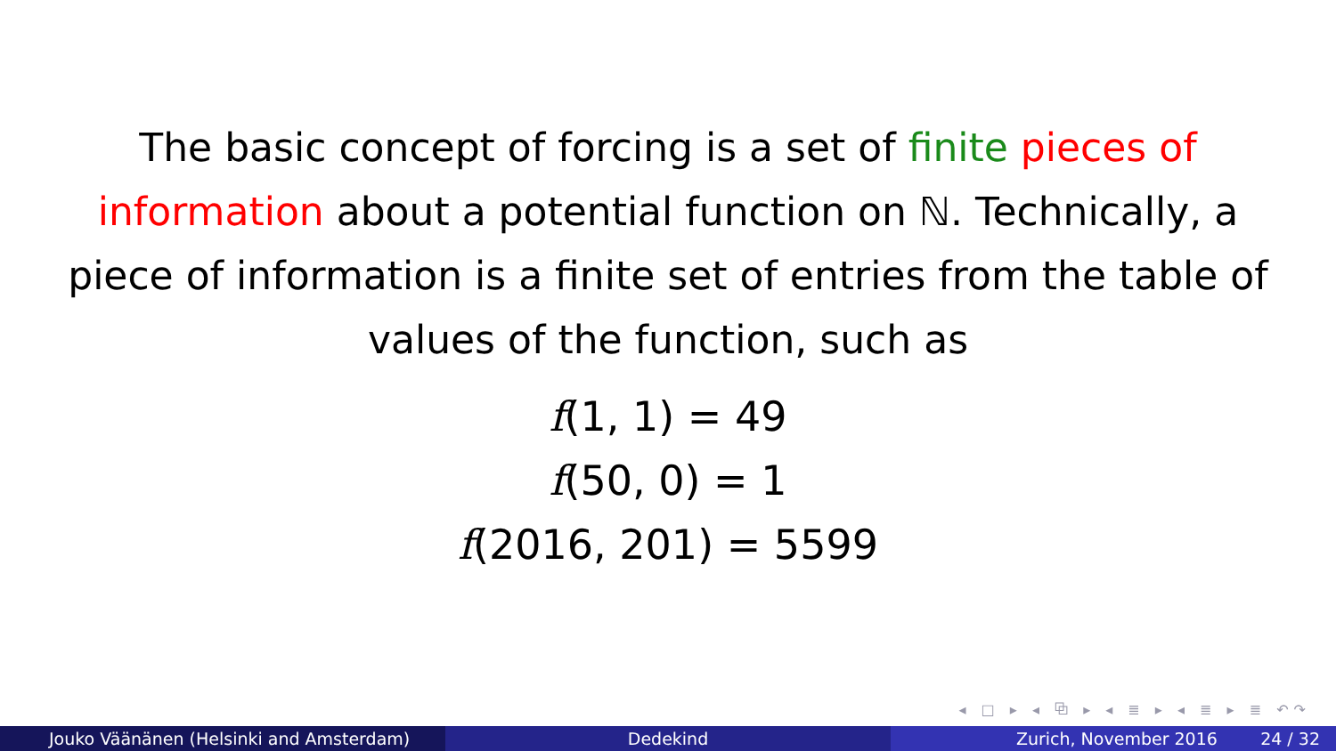The basic concept of forcing is a set of finite pieces of information about a potential function on ℕ. Technically, a piece of information is a finite set of entries from the table of values of the function, such as
f(1, 1) = 49
f(50, 0) = 1
f(2016, 201) = 5599
◂ □ ▸ ◂ ⧉ ▸ ◂ ≣ ▸ ◂ ≣ ▸ ≣ ↶↷
Jouko Väänänen (Helsinki and Amsterdam) Dedekind Zurich, November 2016 24 / 32